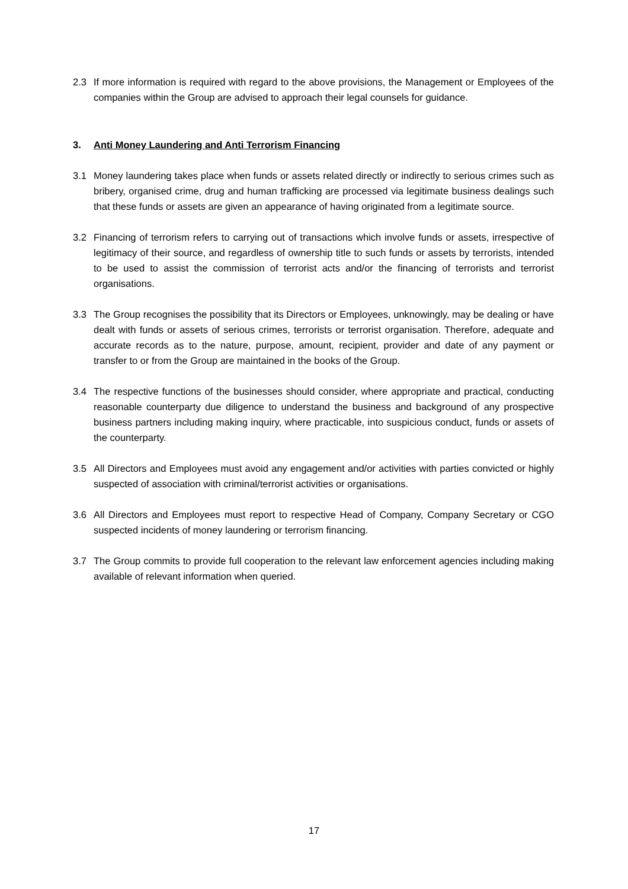2.3 If more information is required with regard to the above provisions, the Management or Employees of the companies within the Group are advised to approach their legal counsels for guidance.
3. Anti Money Laundering and Anti Terrorism Financing
3.1 Money laundering takes place when funds or assets related directly or indirectly to serious crimes such as bribery, organised crime, drug and human trafficking are processed via legitimate business dealings such that these funds or assets are given an appearance of having originated from a legitimate source.
3.2 Financing of terrorism refers to carrying out of transactions which involve funds or assets, irrespective of legitimacy of their source, and regardless of ownership title to such funds or assets by terrorists, intended to be used to assist the commission of terrorist acts and/or the financing of terrorists and terrorist organisations.
3.3 The Group recognises the possibility that its Directors or Employees, unknowingly, may be dealing or have dealt with funds or assets of serious crimes, terrorists or terrorist organisation. Therefore, adequate and accurate records as to the nature, purpose, amount, recipient, provider and date of any payment or transfer to or from the Group are maintained in the books of the Group.
3.4 The respective functions of the businesses should consider, where appropriate and practical, conducting reasonable counterparty due diligence to understand the business and background of any prospective business partners including making inquiry, where practicable, into suspicious conduct, funds or assets of the counterparty.
3.5 All Directors and Employees must avoid any engagement and/or activities with parties convicted or highly suspected of association with criminal/terrorist activities or organisations.
3.6 All Directors and Employees must report to respective Head of Company, Company Secretary or CGO suspected incidents of money laundering or terrorism financing.
3.7 The Group commits to provide full cooperation to the relevant law enforcement agencies including making available of relevant information when queried.
17